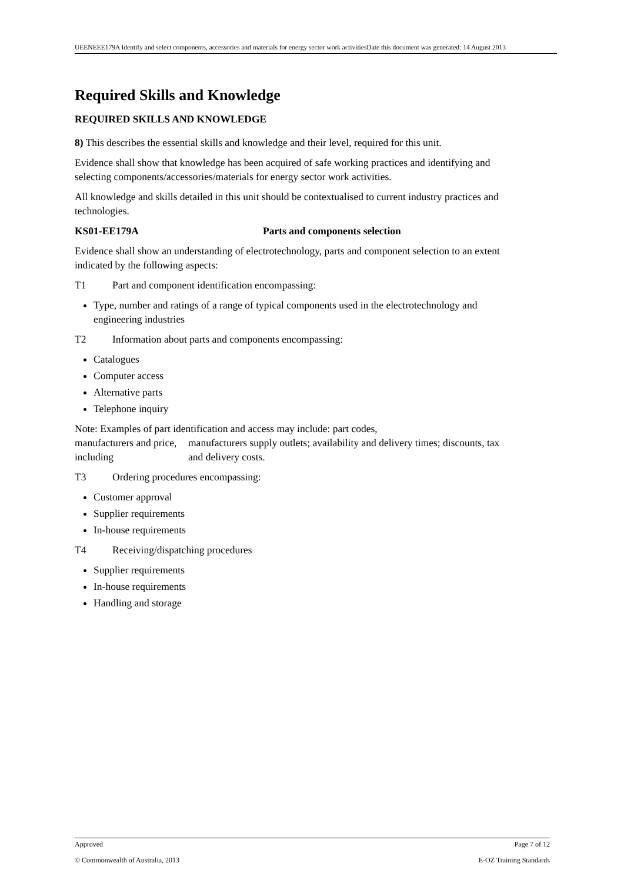UEENEEE179A Identify and select components, accessories and materials for energy sector work activitiesDate this document was generated: 14 August 2013
Required Skills and Knowledge
REQUIRED SKILLS AND KNOWLEDGE
8) This describes the essential skills and knowledge and their level, required for this unit.
Evidence shall show that knowledge has been acquired of safe working practices and identifying and selecting components/accessories/materials for energy sector work activities.
All knowledge and skills detailed in this unit should be contextualised to current industry practices and technologies.
KS01-EE179A Parts and components selection
Evidence shall show an understanding of electrotechnology, parts and component selection to an extent indicated by the following aspects:
T1 Part and component identification encompassing:
Type, number and ratings of a range of typical components used in the electrotechnology and engineering industries
T2 Information about parts and components encompassing:
Catalogues
Computer access
Alternative parts
Telephone inquiry
Note: Examples of part identification and access may include: part codes,
| manufacturers and price, including | manufacturers supply outlets; availability and delivery times; discounts, tax and delivery costs. |
T3 Ordering procedures encompassing:
Customer approval
Supplier requirements
In-house requirements
T4 Receiving/dispatching procedures
Supplier requirements
In-house requirements
Handling and storage
Approved Page 7 of 12
© Commonwealth of Australia, 2013 E-OZ Training Standards